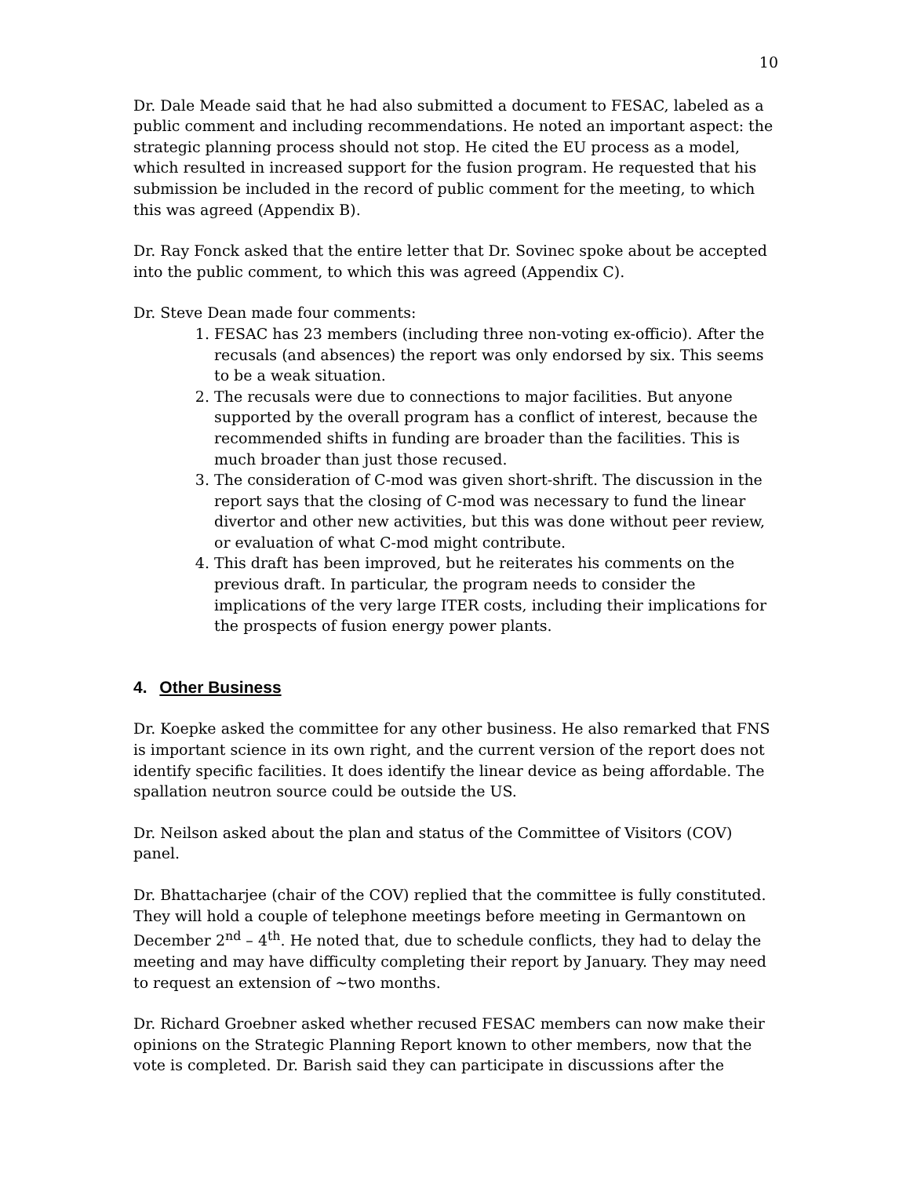10
Dr. Dale Meade said that he had also submitted a document to FESAC, labeled as a public comment and including recommendations. He noted an important aspect: the strategic planning process should not stop. He cited the EU process as a model, which resulted in increased support for the fusion program. He requested that his submission be included in the record of public comment for the meeting, to which this was agreed (Appendix B).
Dr. Ray Fonck asked that the entire letter that Dr. Sovinec spoke about be accepted into the public comment, to which this was agreed (Appendix C).
Dr. Steve Dean made four comments:
1. FESAC has 23 members (including three non-voting ex-officio). After the recusals (and absences) the report was only endorsed by six. This seems to be a weak situation.
2. The recusals were due to connections to major facilities. But anyone supported by the overall program has a conflict of interest, because the recommended shifts in funding are broader than the facilities. This is much broader than just those recused.
3. The consideration of C-mod was given short-shrift. The discussion in the report says that the closing of C-mod was necessary to fund the linear divertor and other new activities, but this was done without peer review, or evaluation of what C-mod might contribute.
4. This draft has been improved, but he reiterates his comments on the previous draft. In particular, the program needs to consider the implications of the very large ITER costs, including their implications for the prospects of fusion energy power plants.
4. Other Business
Dr. Koepke asked the committee for any other business. He also remarked that FNS is important science in its own right, and the current version of the report does not identify specific facilities. It does identify the linear device as being affordable. The spallation neutron source could be outside the US.
Dr. Neilson asked about the plan and status of the Committee of Visitors (COV) panel.
Dr. Bhattacharjee (chair of the COV) replied that the committee is fully constituted. They will hold a couple of telephone meetings before meeting in Germantown on December 2<sup>nd</sup> – 4<sup>th</sup>. He noted that, due to schedule conflicts, they had to delay the meeting and may have difficulty completing their report by January. They may need to request an extension of ~two months.
Dr. Richard Groebner asked whether recused FESAC members can now make their opinions on the Strategic Planning Report known to other members, now that the vote is completed. Dr. Barish said they can participate in discussions after the